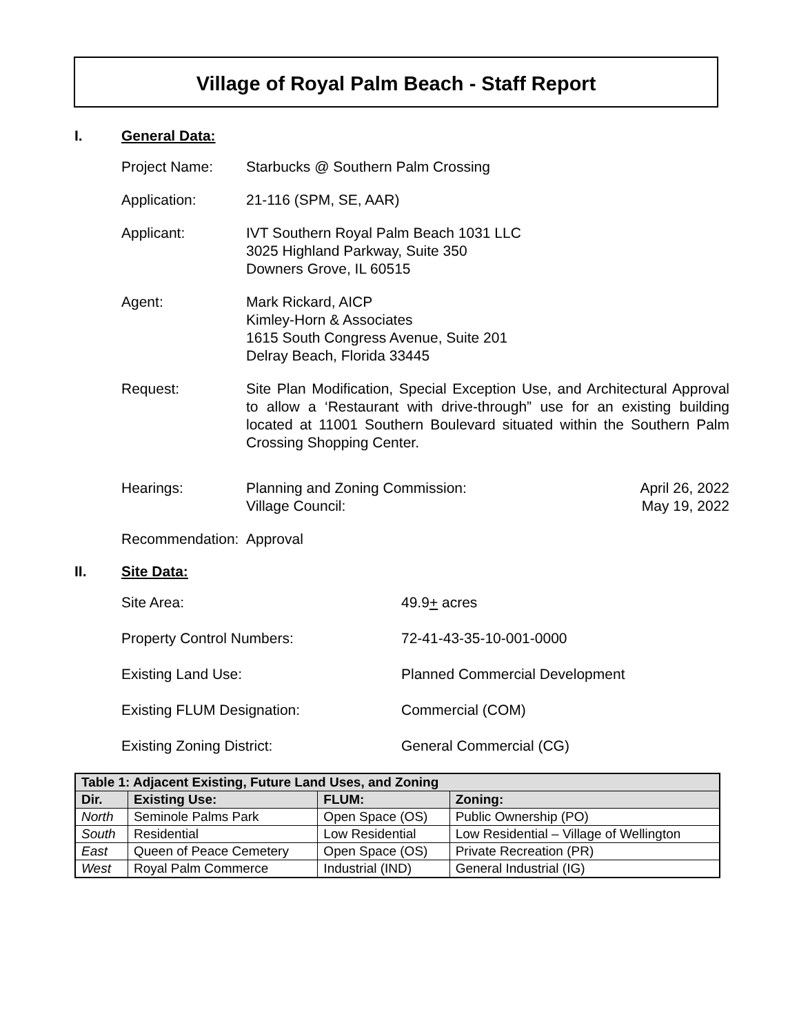Village of Royal Palm Beach - Staff Report
I. General Data:
Project Name: Starbucks @ Southern Palm Crossing
Application: 21-116 (SPM, SE, AAR)
Applicant: IVT Southern Royal Palm Beach 1031 LLC
3025 Highland Parkway, Suite 350
Downers Grove, IL 60515
Agent: Mark Rickard, AICP
Kimley-Horn & Associates
1615 South Congress Avenue, Suite 201
Delray Beach, Florida 33445
Request: Site Plan Modification, Special Exception Use, and Architectural Approval to allow a ‘Restaurant with drive-through” use for an existing building located at 11001 Southern Boulevard situated within the Southern Palm Crossing Shopping Center.
Hearings: Planning and Zoning Commission:
April 26, 2022
Village Council:
May 19, 2022
Recommendation:
Approval
II. Site Data:
Site Area: 49.9+ acres
Property Control Numbers: 72-41-43-35-10-001-0000
Existing Land Use: Planned Commercial Development
Existing FLUM Designation: Commercial (COM)
Existing Zoning District: General Commercial (CG)
| Table 1: Adjacent Existing, Future Land Uses, and Zoning | | | |
| --- | --- | --- | --- |
| Dir. | Existing Use: | FLUM: | Zoning: |
| North | Seminole Palms Park | Open Space (OS) | Public Ownership (PO) |
| South | Residential | Low Residential | Low Residential – Village of Wellington |
| East | Queen of Peace Cemetery | Open Space (OS) | Private Recreation (PR) |
| West | Royal Palm Commerce | Industrial (IND) | General Industrial (IG) |